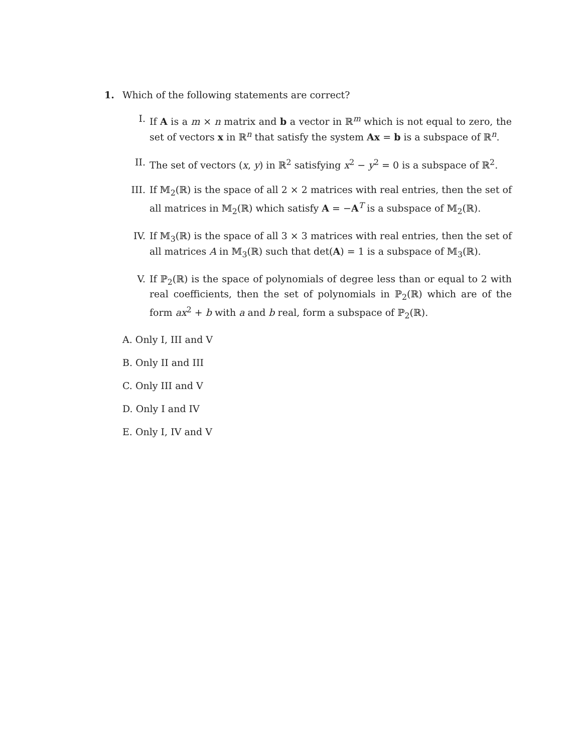1. Which of the following statements are correct?
I. If A is a m × n matrix and b a vector in ℝ<sup>m</sup> which is not equal to zero, the set of vectors x in ℝ<sup>n</sup> that satisfy the system Ax = b is a subspace of ℝ<sup>n</sup>.
II. The set of vectors (x, y) in ℝ<sup>2</sup> satisfying x<sup>2</sup> − y<sup>2</sup> = 0 is a subspace of ℝ<sup>2</sup>.
III. If 𝕄<sub>2</sub>(ℝ) is the space of all 2 × 2 matrices with real entries, then the set of all matrices in 𝕄<sub>2</sub>(ℝ) which satisfy A = −A<sup>T</sup> is a subspace of 𝕄<sub>2</sub>(ℝ).
IV. If 𝕄<sub>3</sub>(ℝ) is the space of all 3 × 3 matrices with real entries, then the set of all matrices A in 𝕄<sub>3</sub>(ℝ) such that det(A) = 1 is a subspace of 𝕄<sub>3</sub>(ℝ).
V. If ℙ<sub>2</sub>(ℝ) is the space of polynomials of degree less than or equal to 2 with real coefficients, then the set of polynomials in ℙ<sub>2</sub>(ℝ) which are of the form ax<sup>2</sup> + b with a and b real, form a subspace of ℙ<sub>2</sub>(ℝ).
A. Only I, III and V
B. Only II and III
C. Only III and V
D. Only I and IV
E. Only I, IV and V